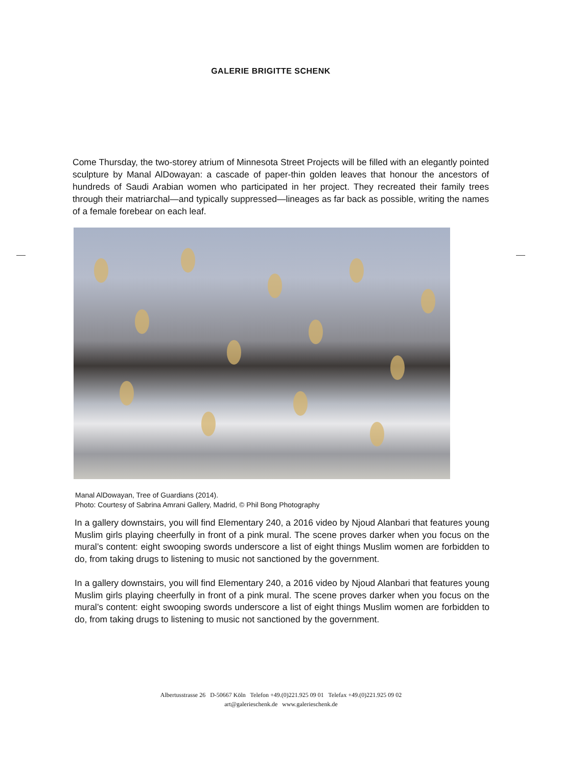GALERIE BRIGITTE SCHENK
Come Thursday, the two-storey atrium of Minnesota Street Projects will be filled with an elegantly pointed sculpture by Manal AlDowayan: a cascade of paper-thin golden leaves that honour the ancestors of hundreds of Saudi Arabian women who participated in her project. They recreated their family trees through their matriarchal—and typically suppressed—lineages as far back as possible, writing the names of a female forebear on each leaf.
Manal AlDowayan, Tree of Guardians (2014).
Photo: Courtesy of Sabrina Amrani Gallery, Madrid, © Phil Bong Photography
In a gallery downstairs, you will find Elementary 240, a 2016 video by Njoud Alanbari that features young Muslim girls playing cheerfully in front of a pink mural. The scene proves darker when you focus on the mural’s content: eight swooping swords underscore a list of eight things Muslim women are forbidden to do, from taking drugs to listening to music not sanctioned by the government.
In a gallery downstairs, you will find Elementary 240, a 2016 video by Njoud Alanbari that features young Muslim girls playing cheerfully in front of a pink mural. The scene proves darker when you focus on the mural’s content: eight swooping swords underscore a list of eight things Muslim women are forbidden to do, from taking drugs to listening to music not sanctioned by the government.
Albertusstrasse 26 D-50667 Köln Telefon +49.(0)221.925 09 01 Telefax +49.(0)221.925 09 02
art@galerieschenk.de www.galerieschenk.de